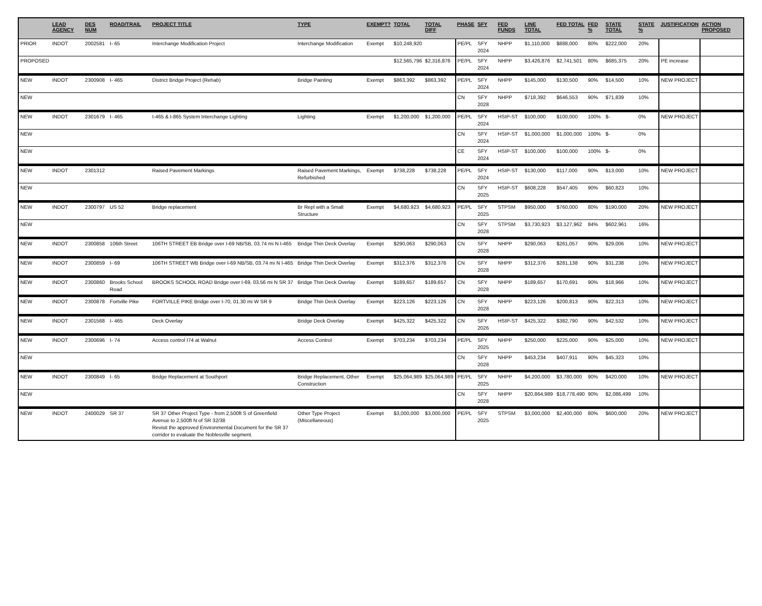| | LEAD AGENCY | DES NUM | ROAD/TRAIL | PROJECT TITLE | TYPE | EXEMPT? | TOTAL | TOTAL DIFF | PHASE | SFY | FED FUNDS | LINE TOTAL | FED TOTAL | FED % | STATE TOTAL | STATE % | JUSTIFICATION | ACTION PROPOSED |
| --- | --- | --- | --- | --- | --- | --- | --- | --- | --- | --- | --- | --- | --- | --- | --- | --- | --- | --- |
| PRIOR | INDOT | 2002581 | I- 65 | Interchange Modification Project | Interchange Modification | Exempt | $10,248,920 | | PE/PL | SFY 2024 | NHPP | $1,110,000 | $888,000 | 80% | $222,000 | 20% | | |
| PROPOSED | | | | | | | $12,565,796 | $2,316,876 | PE/PL | SFY 2024 | NHPP | $3,426,876 | $2,741,501 | 80% | $685,375 | 20% | PE increase | |
| NEW | INDOT | 2300908 | I- 465 | District Bridge Project (Rehab) | Bridge Painting | Exempt | $863,392 | $863,392 | PE/PL | SFY 2024 | NHPP | $145,000 | $130,500 | 90% | $14,500 | 10% | NEW PROJECT | |
| NEW | | | | | | | | | CN | SFY 2028 | NHPP | $718,392 | $646,553 | 90% | $71,839 | 10% | | |
| NEW | INDOT | 2301679 | I- 465 | I-465 & I-865 System Interchange Lighting | Lighting | Exempt | $1,200,000 | $1,200,000 | PE/PL | SFY 2024 | HSIP-ST | $100,000 | $100,000 | 100% | $- | 0% | NEW PROJECT | |
| NEW | | | | | | | | | CN | SFY 2024 | HSIP-ST | $1,000,000 | $1,000,000 | 100% | $- | 0% | | |
| NEW | | | | | | | | | CE | SFY 2024 | HSIP-ST | $100,000 | $100,000 | 100% | $- | 0% | | |
| NEW | INDOT | 2301312 | | Raised Pavement Markings | Raised Pavement Markings, Refurbished | Exempt | $738,228 | $738,228 | PE/PL | SFY 2024 | HSIP-ST | $130,000 | $117,000 | 90% | $13,000 | 10% | NEW PROJECT | |
| NEW | | | | | | | | | CN | SFY 2025 | HSIP-ST | $608,228 | $547,405 | 90% | $60,823 | 10% | | |
| NEW | INDOT | 2300797 | US 52 | Bridge replacement | Br Repl with a Small Structure | Exempt | $4,680,923 | $4,680,923 | PE/PL | SFY 2025 | STPSM | $950,000 | $760,000 | 80% | $190,000 | 20% | NEW PROJECT | |
| NEW | | | | | | | | | CN | SFY 2028 | STPSM | $3,730,923 | $3,127,962 | 84% | $602,961 | 16% | | |
| NEW | INDOT | 2300858 | 106th Street | 106TH STREET EB Bridge over I-69 NB/SB, 03.74 mi N I-465 | Bridge Thin Deck Overlay | Exempt | $290,063 | $290,063 | CN | SFY 2028 | NHPP | $290,063 | $261,057 | 90% | $29,006 | 10% | NEW PROJECT | |
| NEW | INDOT | 2300859 | I- 69 | 106TH STREET WB Bridge over I-69 NB/SB, 03.74 mi N I-465 | Bridge Thin Deck Overlay | Exempt | $312,376 | $312,376 | CN | SFY 2028 | NHPP | $312,376 | $281,138 | 90% | $31,238 | 10% | NEW PROJECT | |
| NEW | INDOT | 2300860 | Brooks School Road | BROOKS SCHOOL ROAD Bridge over I-69, 03.56 mi N SR 37 | Bridge Thin Deck Overlay | Exempt | $189,657 | $189,657 | CN | SFY 2028 | NHPP | $189,657 | $170,691 | 90% | $18,966 | 10% | NEW PROJECT | |
| NEW | INDOT | 2300878 | Fortville Pike | FORTVILLE PIKE Bridge over I-70, 01.30 mi W SR 9 | Bridge Thin Deck Overlay | Exempt | $223,126 | $223,126 | CN | SFY 2028 | NHPP | $223,126 | $200,813 | 90% | $22,313 | 10% | NEW PROJECT | |
| NEW | INDOT | 2301568 | I- 465 | Deck Overlay | Bridge Deck Overlay | Exempt | $425,322 | $425,322 | CN | SFY 2026 | HSIP-ST | $425,322 | $382,790 | 90% | $42,532 | 10% | NEW PROJECT | |
| NEW | INDOT | 2300696 | I- 74 | Access control I74 at Walnut | Access Control | Exempt | $703,234 | $703,234 | PE/PL | SFY 2025 | NHPP | $250,000 | $225,000 | 90% | $25,000 | 10% | NEW PROJECT | |
| NEW | | | | | | | | | CN | SFY 2028 | NHPP | $453,234 | $407,911 | 90% | $45,323 | 10% | | |
| NEW | INDOT | 2300849 | I- 65 | Bridge Replacement at Southport | Bridge Replacement, Other Construction | Exempt | $25,064,989 | $25,064,989 | PE/PL | SFY 2025 | NHPP | $4,200,000 | $3,780,000 | 90% | $420,000 | 10% | NEW PROJECT | |
| NEW | | | | | | | | | CN | SFY 2028 | NHPP | $20,864,989 | $18,778,490 | 90% | $2,086,499 | 10% | | |
| NEW | INDOT | 2400029 | SR 37 | SR 37 Other Project Type - from 2,500ft S of Greenfield Avenue to 2,500ft N of SR 32/38 Revisit the approved Environmental Document for the SR 37 corridor to evaluate the Noblesville segment. | Other Type Project (Miscellaneous) | Exempt | $3,000,000 | $3,000,000 | PE/PL | SFY 2025 | STPSM | $3,000,000 | $2,400,000 | 80% | $600,000 | 20% | NEW PROJECT | |